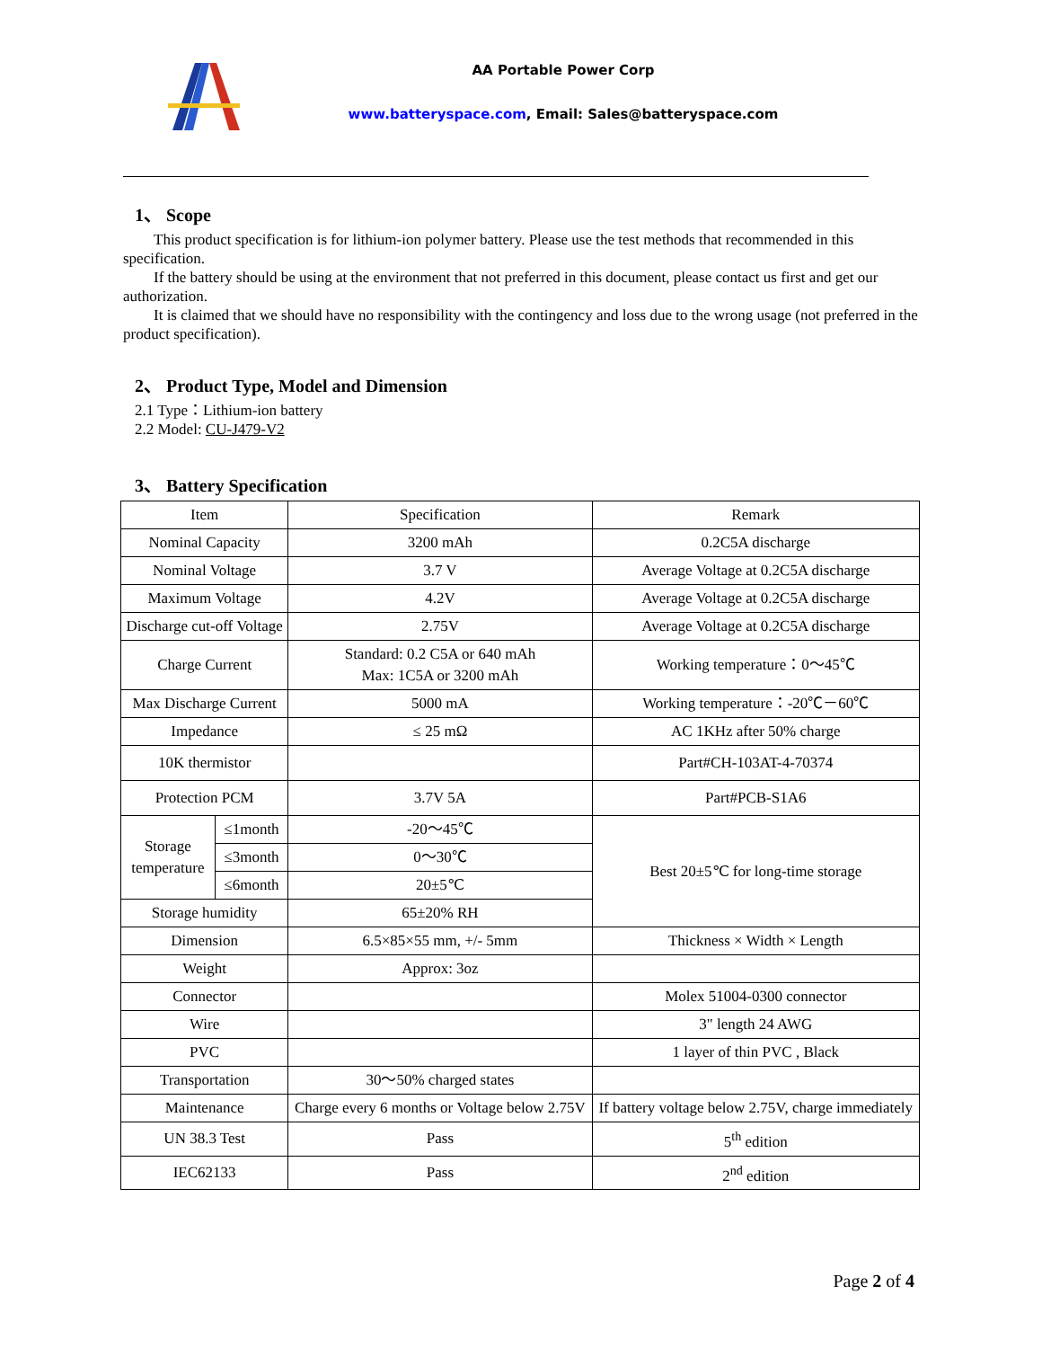AA Portable Power Corp
www.batteryspace.com, Email: Sales@batteryspace.com
1、 Scope
This product specification is for lithium-ion polymer battery. Please use the test methods that recommended in this specification.
If the battery should be using at the environment that not preferred in this document, please contact us first and get our authorization.
It is claimed that we should have no responsibility with the contingency and loss due to the wrong usage (not preferred in the product specification).
2、 Product Type, Model and Dimension
2.1 Type：Lithium-ion battery
2.2 Model: CU-J479-V2
3、 Battery Specification
| Item | | Specification | Remark |
| Nominal Capacity | | 3200 mAh | 0.2C5A discharge |
| Nominal Voltage | | 3.7 V | Average Voltage at 0.2C5A discharge |
| Maximum Voltage | | 4.2V | Average Voltage at 0.2C5A discharge |
| Discharge cut-off Voltage | | 2.75V | Average Voltage at 0.2C5A discharge |
| Charge Current | | Standard: 0.2 C5A or 640 mAh Max: 1C5A or 3200 mAh | Working temperature：0～45℃ |
| Max Discharge Current | | 5000 mA | Working temperature：-20℃－60℃ |
| Impedance | | ≤ 25 mΩ | AC 1KHz after 50% charge |
| 10K thermistor | | | Part#CH-103AT-4-70374 |
| Protection PCM | | 3.7V 5A | Part#PCB-S1A6 |
| Storage temperature | ≤1month | -20～45℃ | Best 20±5℃ for long-time storage |
| | ≤3month | 0～30℃ | |
| | ≤6month | 20±5℃ | |
| Storage humidity | | 65±20% RH | |
| Dimension | | 6.5×85×55 mm, +/- 5mm | Thickness × Width × Length |
| Weight | | Approx: 3oz | |
| Connector | | | Molex 51004-0300 connector |
| Wire | | | 3" length 24 AWG |
| PVC | | | 1 layer of thin PVC , Black |
| Transportation | | 30～50% charged states | |
| Maintenance | | Charge every 6 months or Voltage below 2.75V | If battery voltage below 2.75V, charge immediately |
| UN 38.3 Test | | Pass | 5<sup>th</sup> edition |
| IEC62133 | | Pass | 2<sup>nd</sup> edition |
Page 2 of 4